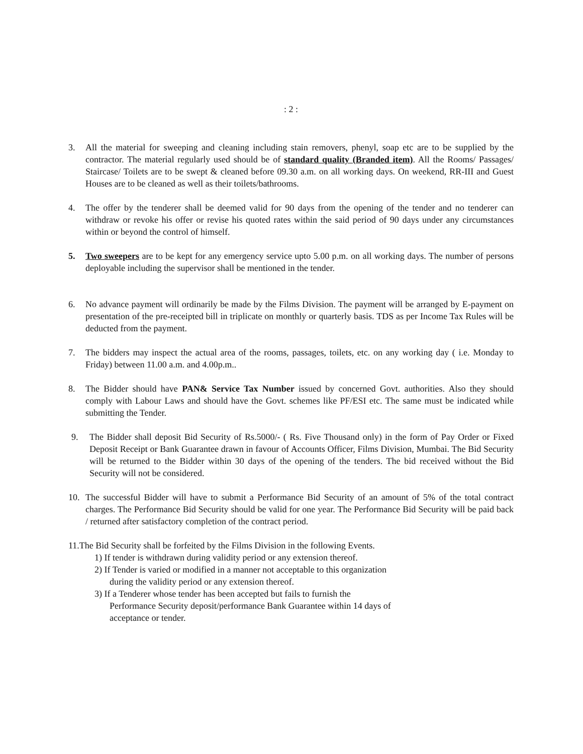: 2 :
3. All the material for sweeping and cleaning including stain removers, phenyl, soap etc are to be supplied by the contractor. The material regularly used should be of standard quality (Branded item). All the Rooms/ Passages/ Staircase/ Toilets are to be swept & cleaned before 09.30 a.m. on all working days. On weekend, RR-III and Guest Houses are to be cleaned as well as their toilets/bathrooms.
4. The offer by the tenderer shall be deemed valid for 90 days from the opening of the tender and no tenderer can withdraw or revoke his offer or revise his quoted rates within the said period of 90 days under any circumstances within or beyond the control of himself.
5. Two sweepers are to be kept for any emergency service upto 5.00 p.m. on all working days. The number of persons deployable including the supervisor shall be mentioned in the tender.
6. No advance payment will ordinarily be made by the Films Division. The payment will be arranged by E-payment on presentation of the pre-receipted bill in triplicate on monthly or quarterly basis. TDS as per Income Tax Rules will be deducted from the payment.
7. The bidders may inspect the actual area of the rooms, passages, toilets, etc. on any working day ( i.e. Monday to Friday) between 11.00 a.m. and 4.00p.m..
8. The Bidder should have PAN& Service Tax Number issued by concerned Govt. authorities. Also they should comply with Labour Laws and should have the Govt. schemes like PF/ESI etc. The same must be indicated while submitting the Tender.
9. The Bidder shall deposit Bid Security of Rs.5000/- ( Rs. Five Thousand only) in the form of Pay Order or Fixed Deposit Receipt or Bank Guarantee drawn in favour of Accounts Officer, Films Division, Mumbai. The Bid Security will be returned to the Bidder within 30 days of the opening of the tenders. The bid received without the Bid Security will not be considered.
10. The successful Bidder will have to submit a Performance Bid Security of an amount of 5% of the total contract charges. The Performance Bid Security should be valid for one year. The Performance Bid Security will be paid back / returned after satisfactory completion of the contract period.
11.The Bid Security shall be forfeited by the Films Division in the following Events.
1) If tender is withdrawn during validity period or any extension thereof.
2) If Tender is varied or modified in a manner not acceptable to this organization
during the validity period or any extension thereof.
3) If a Tenderer whose tender has been accepted but fails to furnish the
Performance Security deposit/performance Bank Guarantee within 14 days of
acceptance or tender.